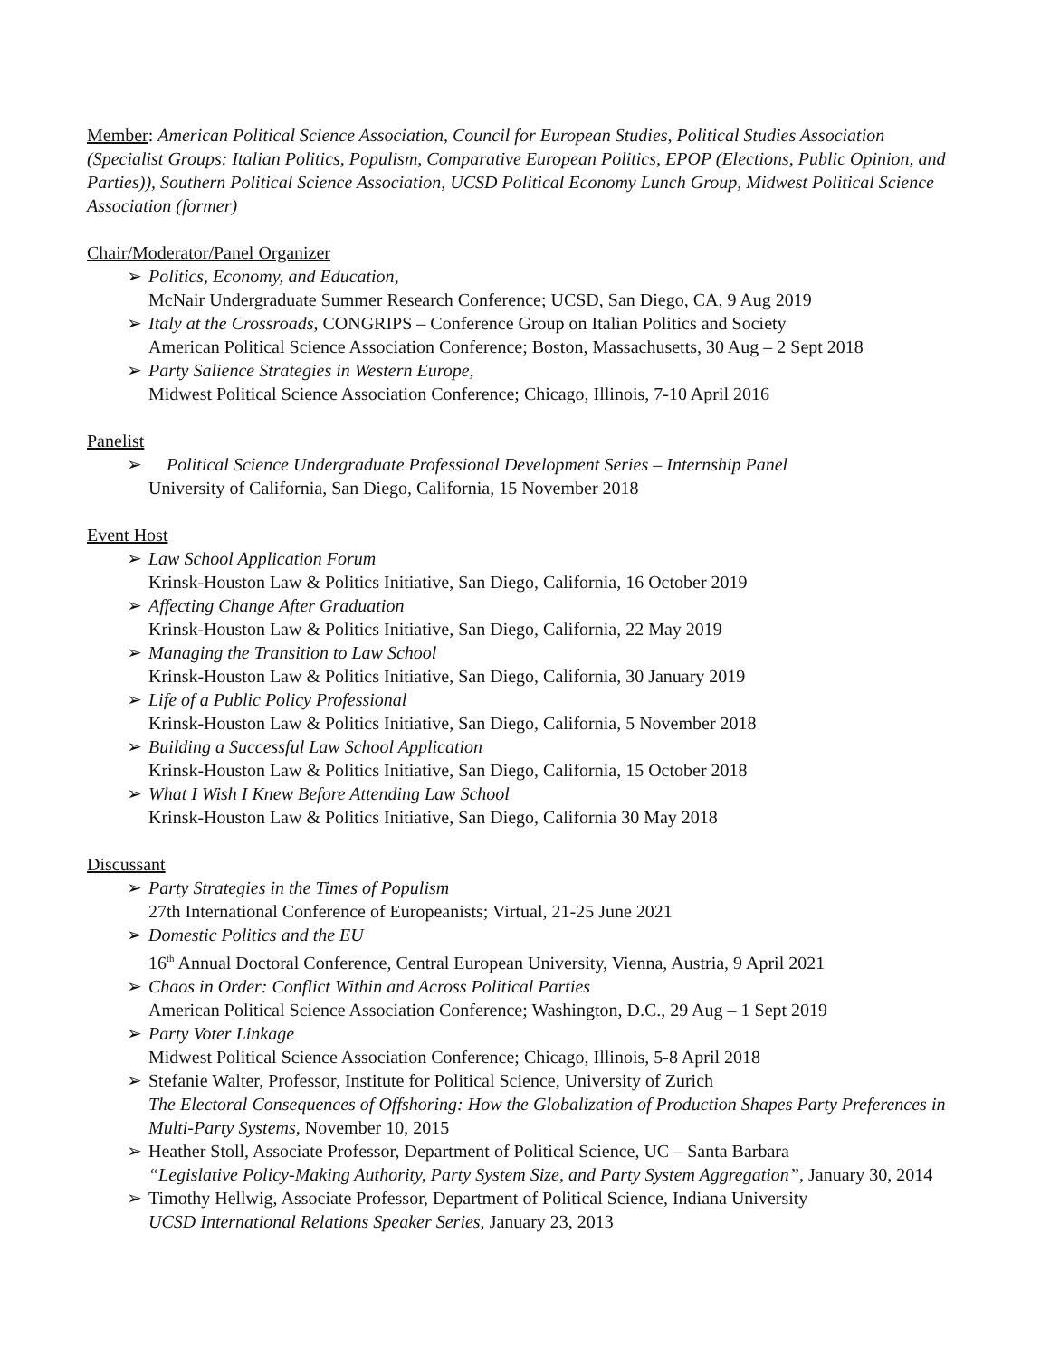Member: American Political Science Association, Council for European Studies, Political Studies Association (Specialist Groups: Italian Politics, Populism, Comparative European Politics, EPOP (Elections, Public Opinion, and Parties)), Southern Political Science Association, UCSD Political Economy Lunch Group, Midwest Political Science Association (former)
Chair/Moderator/Panel Organizer
➢ Politics, Economy, and Education,
McNair Undergraduate Summer Research Conference; UCSD, San Diego, CA, 9 Aug 2019
➢ Italy at the Crossroads, CONGRIPS – Conference Group on Italian Politics and Society
American Political Science Association Conference; Boston, Massachusetts, 30 Aug – 2 Sept 2018
➢ Party Salience Strategies in Western Europe,
Midwest Political Science Association Conference; Chicago, Illinois, 7-10 April 2016
Panelist
➢ Political Science Undergraduate Professional Development Series – Internship Panel
University of California, San Diego, California, 15 November 2018
Event Host
➢ Law School Application Forum
Krinsk-Houston Law & Politics Initiative, San Diego, California, 16 October 2019
➢ Affecting Change After Graduation
Krinsk-Houston Law & Politics Initiative, San Diego, California, 22 May 2019
➢ Managing the Transition to Law School
Krinsk-Houston Law & Politics Initiative, San Diego, California, 30 January 2019
➢ Life of a Public Policy Professional
Krinsk-Houston Law & Politics Initiative, San Diego, California, 5 November 2018
➢ Building a Successful Law School Application
Krinsk-Houston Law & Politics Initiative, San Diego, California, 15 October 2018
➢ What I Wish I Knew Before Attending Law School
Krinsk-Houston Law & Politics Initiative, San Diego, California 30 May 2018
Discussant
➢ Party Strategies in the Times of Populism
27th International Conference of Europeanists; Virtual, 21-25 June 2021
➢ Domestic Politics and the EU
16<sup>th</sup> Annual Doctoral Conference, Central European University, Vienna, Austria, 9 April 2021
➢ Chaos in Order: Conflict Within and Across Political Parties
American Political Science Association Conference; Washington, D.C., 29 Aug – 1 Sept 2019
➢ Party Voter Linkage
Midwest Political Science Association Conference; Chicago, Illinois, 5-8 April 2018
➢ Stefanie Walter, Professor, Institute for Political Science, University of Zurich
The Electoral Consequences of Offshoring: How the Globalization of Production Shapes Party Preferences in Multi-Party Systems, November 10, 2015
➢ Heather Stoll, Associate Professor, Department of Political Science, UC – Santa Barbara
“Legislative Policy-Making Authority, Party System Size, and Party System Aggregation”, January 30, 2014
➢ Timothy Hellwig, Associate Professor, Department of Political Science, Indiana University
UCSD International Relations Speaker Series, January 23, 2013